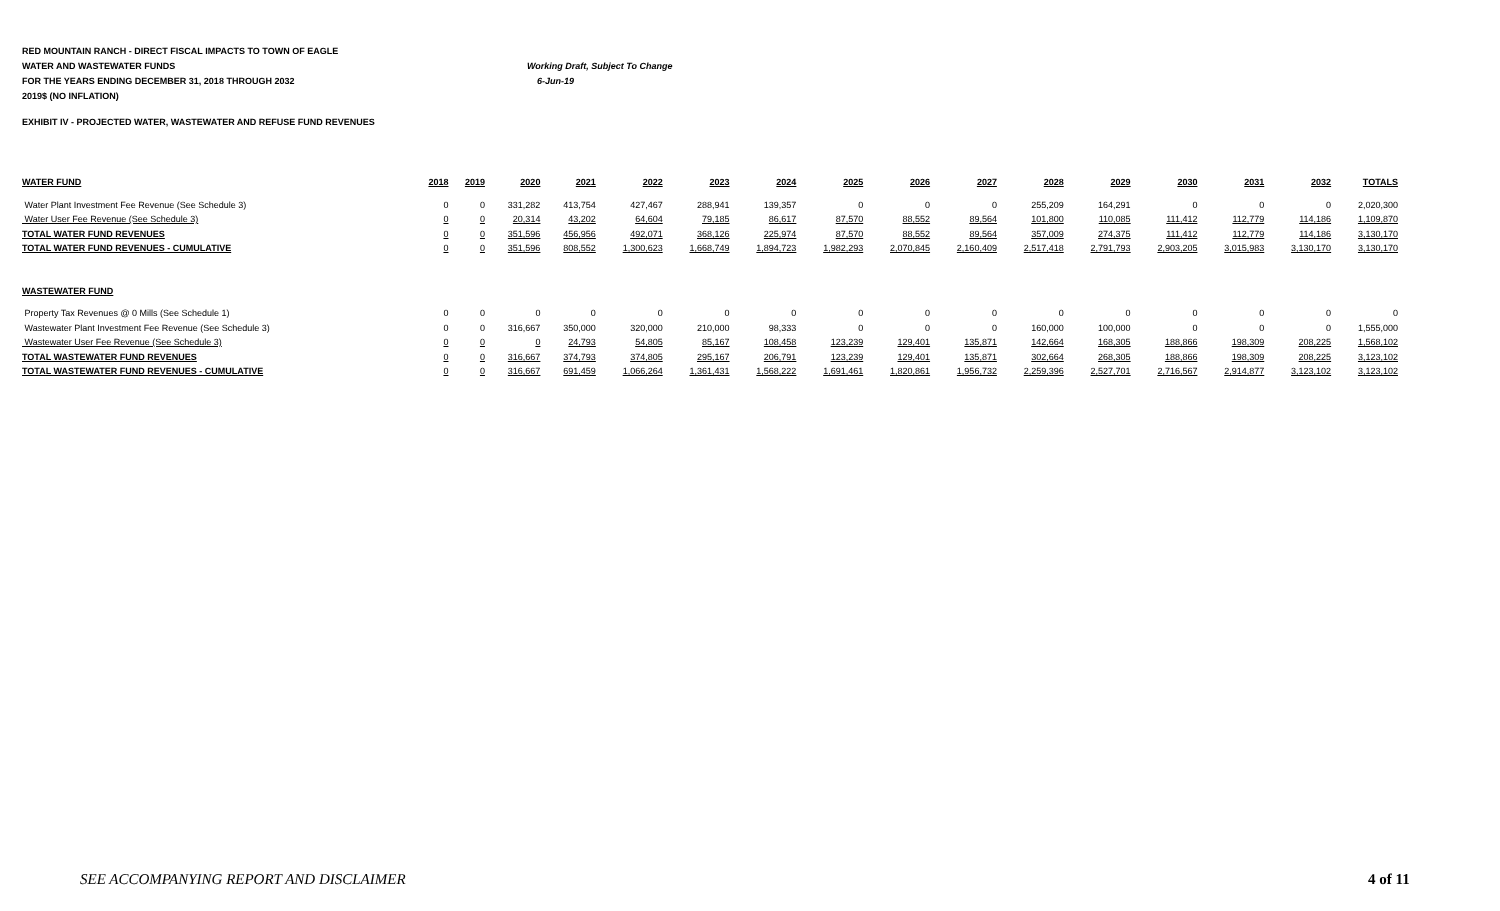RED MOUNTAIN RANCH - DIRECT FISCAL IMPACTS TO TOWN OF EAGLE
WATER AND WASTEWATER FUNDS Working Draft, Subject To Change
FOR THE YEARS ENDING DECEMBER 31, 2018 THROUGH 2032 6-Jun-19
2019$ (NO INFLATION)
EXHIBIT IV - PROJECTED WATER, WASTEWATER AND REFUSE FUND REVENUES
| WATER FUND | 2018 | 2019 | 2020 | 2021 | 2022 | 2023 | 2024 | 2025 | 2026 | 2027 | 2028 | 2029 | 2030 | 2031 | 2032 | TOTALS |
| --- | --- | --- | --- | --- | --- | --- | --- | --- | --- | --- | --- | --- | --- | --- | --- | --- |
| Water Plant Investment Fee Revenue (See Schedule 3) | 0 | 0 | 331,282 | 413,754 | 427,467 | 288,941 | 139,357 | 0 | 0 | 0 | 255,209 | 164,291 | 0 | 0 | 0 | 2,020,300 |
| Water User Fee Revenue (See Schedule 3) | 0 | 0 | 20,314 | 43,202 | 64,604 | 79,185 | 86,617 | 87,570 | 88,552 | 89,564 | 101,800 | 110,085 | 111,412 | 112,779 | 114,186 | 1,109,870 |
| TOTAL WATER FUND REVENUES | 0 | 0 | 351,596 | 456,956 | 492,071 | 368,126 | 225,974 | 87,570 | 88,552 | 89,564 | 357,009 | 274,375 | 111,412 | 112,779 | 114,186 | 3,130,170 |
| TOTAL WATER FUND REVENUES - CUMULATIVE | 0 | 0 | 351,596 | 808,552 | 1,300,623 | 1,668,749 | 1,894,723 | 1,982,293 | 2,070,845 | 2,160,409 | 2,517,418 | 2,791,793 | 2,903,205 | 3,015,983 | 3,130,170 | 3,130,170 |
| WASTEWATER FUND | | | | | | | | | | | | | | | | |
| Property Tax Revenues @ 0 Mills (See Schedule 1) | 0 | 0 | 0 | 0 | 0 | 0 | 0 | 0 | 0 | 0 | 0 | 0 | 0 | 0 | 0 | 0 |
| Wastewater Plant Investment Fee Revenue (See Schedule 3) | 0 | 0 | 316,667 | 350,000 | 320,000 | 210,000 | 98,333 | 0 | 0 | 0 | 160,000 | 100,000 | 0 | 0 | 0 | 1,555,000 |
| Wastewater User Fee Revenue (See Schedule 3) | 0 | 0 | 0 | 24,793 | 54,805 | 85,167 | 108,458 | 123,239 | 129,401 | 135,871 | 142,664 | 168,305 | 188,866 | 198,309 | 208,225 | 1,568,102 |
| TOTAL WASTEWATER FUND REVENUES | 0 | 0 | 316,667 | 374,793 | 374,805 | 295,167 | 206,791 | 123,239 | 129,401 | 135,871 | 302,664 | 268,305 | 188,866 | 198,309 | 208,225 | 3,123,102 |
| TOTAL WASTEWATER FUND REVENUES - CUMULATIVE | 0 | 0 | 316,667 | 691,459 | 1,066,264 | 1,361,431 | 1,568,222 | 1,691,461 | 1,820,861 | 1,956,732 | 2,259,396 | 2,527,701 | 2,716,567 | 2,914,877 | 3,123,102 | 3,123,102 |
SEE ACCOMPANYING REPORT AND DISCLAIMER
4 of 11